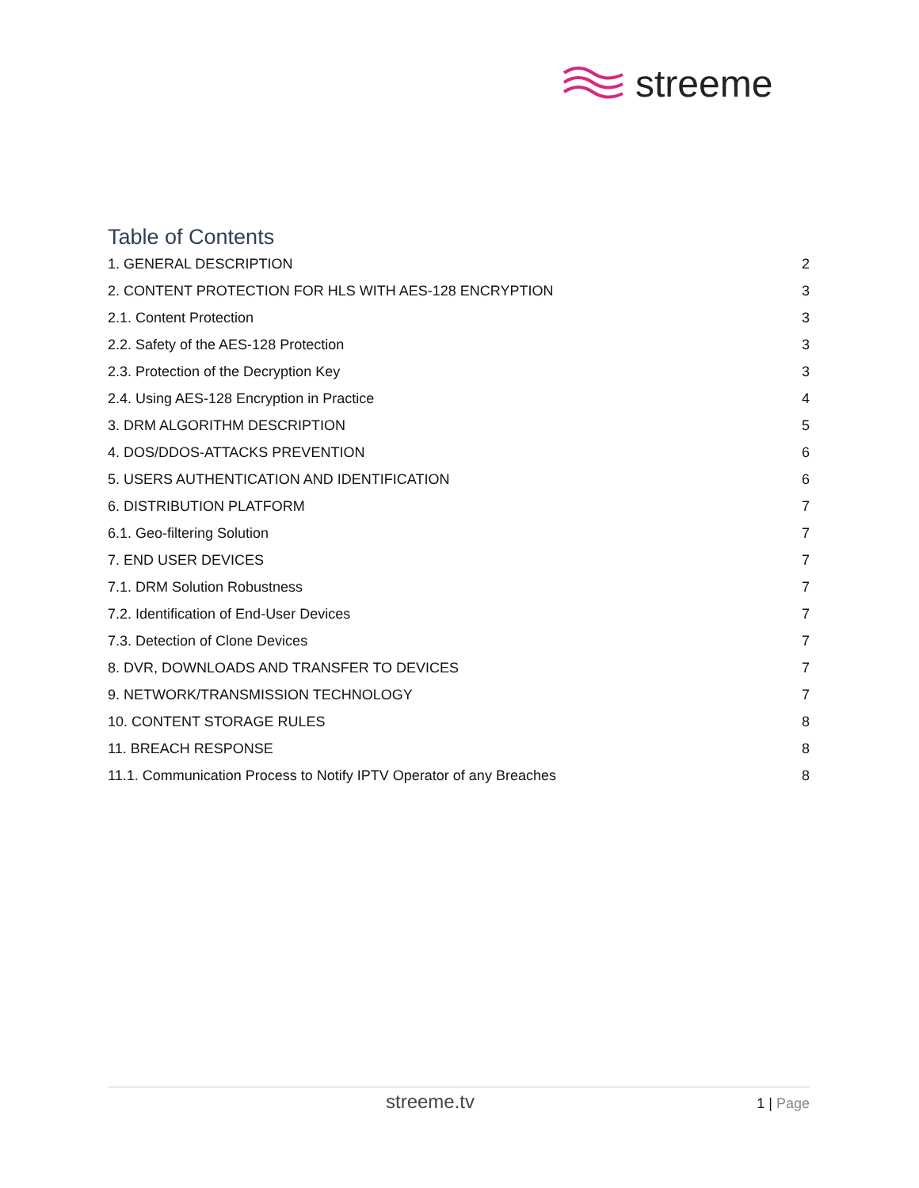streeme
Table of Contents
1. GENERAL DESCRIPTION 2
2. CONTENT PROTECTION FOR HLS WITH AES-128 ENCRYPTION 3
2.1. Content Protection 3
2.2. Safety of the AES-128 Protection 3
2.3. Protection of the Decryption Key 3
2.4. Using AES-128 Encryption in Practice 4
3. DRM ALGORITHM DESCRIPTION 5
4. DOS/DDOS-ATTACKS PREVENTION 6
5. USERS AUTHENTICATION AND IDENTIFICATION 6
6. DISTRIBUTION PLATFORM 7
6.1. Geo-filtering Solution 7
7. END USER DEVICES 7
7.1. DRM Solution Robustness 7
7.2. Identification of End-User Devices 7
7.3. Detection of Clone Devices 7
8. DVR, DOWNLOADS AND TRANSFER TO DEVICES 7
9. NETWORK/TRANSMISSION TECHNOLOGY 7
10. CONTENT STORAGE RULES 8
11. BREACH RESPONSE 8
11.1. Communication Process to Notify IPTV Operator of any Breaches 8
streeme.tv 1 | Page